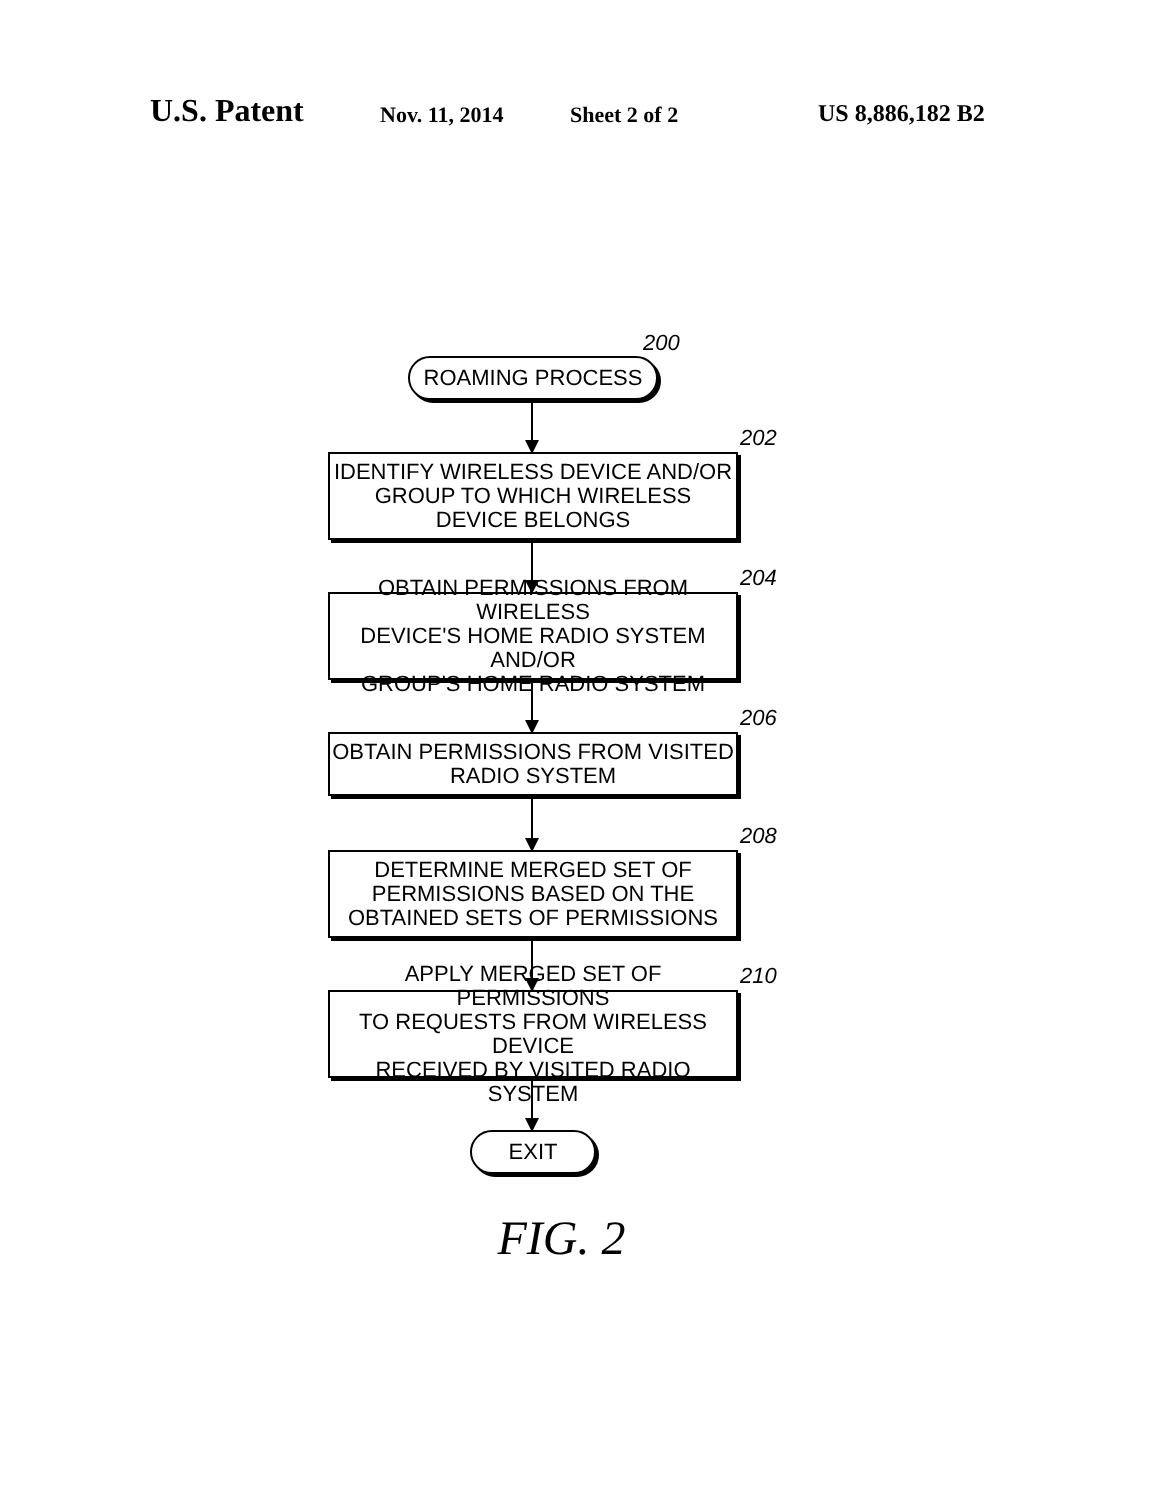U.S. Patent Nov. 11, 2014 Sheet 2 of 2 US 8,886,182 B2
200
ROAMING PROCESS
202
IDENTIFY WIRELESS DEVICE AND/OR
GROUP TO WHICH WIRELESS
DEVICE BELONGS
204
OBTAIN PERMISSIONS FROM WIRELESS
DEVICE'S HOME RADIO SYSTEM AND/OR
GROUP'S HOME RADIO SYSTEM
206
OBTAIN PERMISSIONS FROM VISITED
RADIO SYSTEM
208
DETERMINE MERGED SET OF
PERMISSIONS BASED ON THE
OBTAINED SETS OF PERMISSIONS
210
APPLY MERGED SET OF PERMISSIONS
TO REQUESTS FROM WIRELESS DEVICE
RECEIVED BY VISITED RADIO SYSTEM
EXIT
FIG. 2